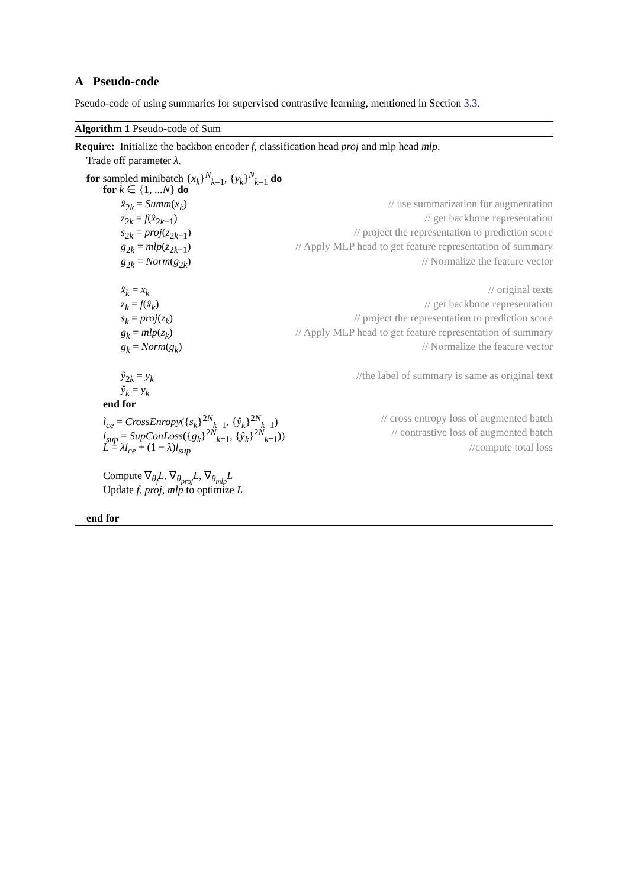A Pseudo-code
Pseudo-code of using summaries for supervised contrastive learning, mentioned in Section 3.3.
Algorithm 1 Pseudo-code of Sum
Require: Initialize the backbon encoder f, classification head proj and mlp head mlp.
Trade off parameter λ.
for sampled minibatch {x<sub>k</sub>}<sup>N</sup><sub>k=1</sub>, {y<sub>k</sub>}<sup>N</sup><sub>k=1</sub> do
for k ∈ {1, ...N} do
x̂<sub>2k</sub> = Summ(x<sub>k</sub>) // use summarization for augmentation
z<sub>2k</sub> = f(x̂<sub>2k−1</sub>) // get backbone representation
s<sub>2k</sub> = proj(z<sub>2k−1</sub>) // project the representation to prediction score
g<sub>2k</sub> = mlp(z<sub>2k−1</sub>) // Apply MLP head to get feature representation of summary
g<sub>2k</sub> = Norm(g<sub>2k</sub>) // Normalize the feature vector
x̂<sub>k</sub> = x<sub>k</sub> // original texts
z<sub>k</sub> = f(x̂<sub>k</sub>) // get backbone representation
s<sub>k</sub> = proj(z<sub>k</sub>) // project the representation to prediction score
g<sub>k</sub> = mlp(z<sub>k</sub>) // Apply MLP head to get feature representation of summary
g<sub>k</sub> = Norm(g<sub>k</sub>) // Normalize the feature vector
ŷ<sub>2k</sub> = y<sub>k</sub> //the label of summary is same as original text
ŷ<sub>k</sub> = y<sub>k</sub>
end for
l<sub>ce</sub> = CrossEnropy({s<sub>k</sub>}<sup>2N</sup><sub>k=1</sub>, {ŷ<sub>k</sub>}<sup>2N</sup><sub>k=1</sub>) // cross entropy loss of augmented batch
l<sub>sup</sub> = SupConLoss({g<sub>k</sub>}<sup>2N</sup><sub>k=1</sub>, {ŷ<sub>k</sub>}<sup>2N</sup><sub>k=1</sub>)) // contrastive loss of augmented batch
L = λl<sub>ce</sub> + (1 − λ)l<sub>sup</sub> //compute total loss
Compute ∇<sub>θ<sub>f</sub></sub>L, ∇<sub>θ<sub>proj</sub></sub>L, ∇<sub>θ<sub>mlp</sub></sub>L
Update f, proj, mlp to optimize L
end for